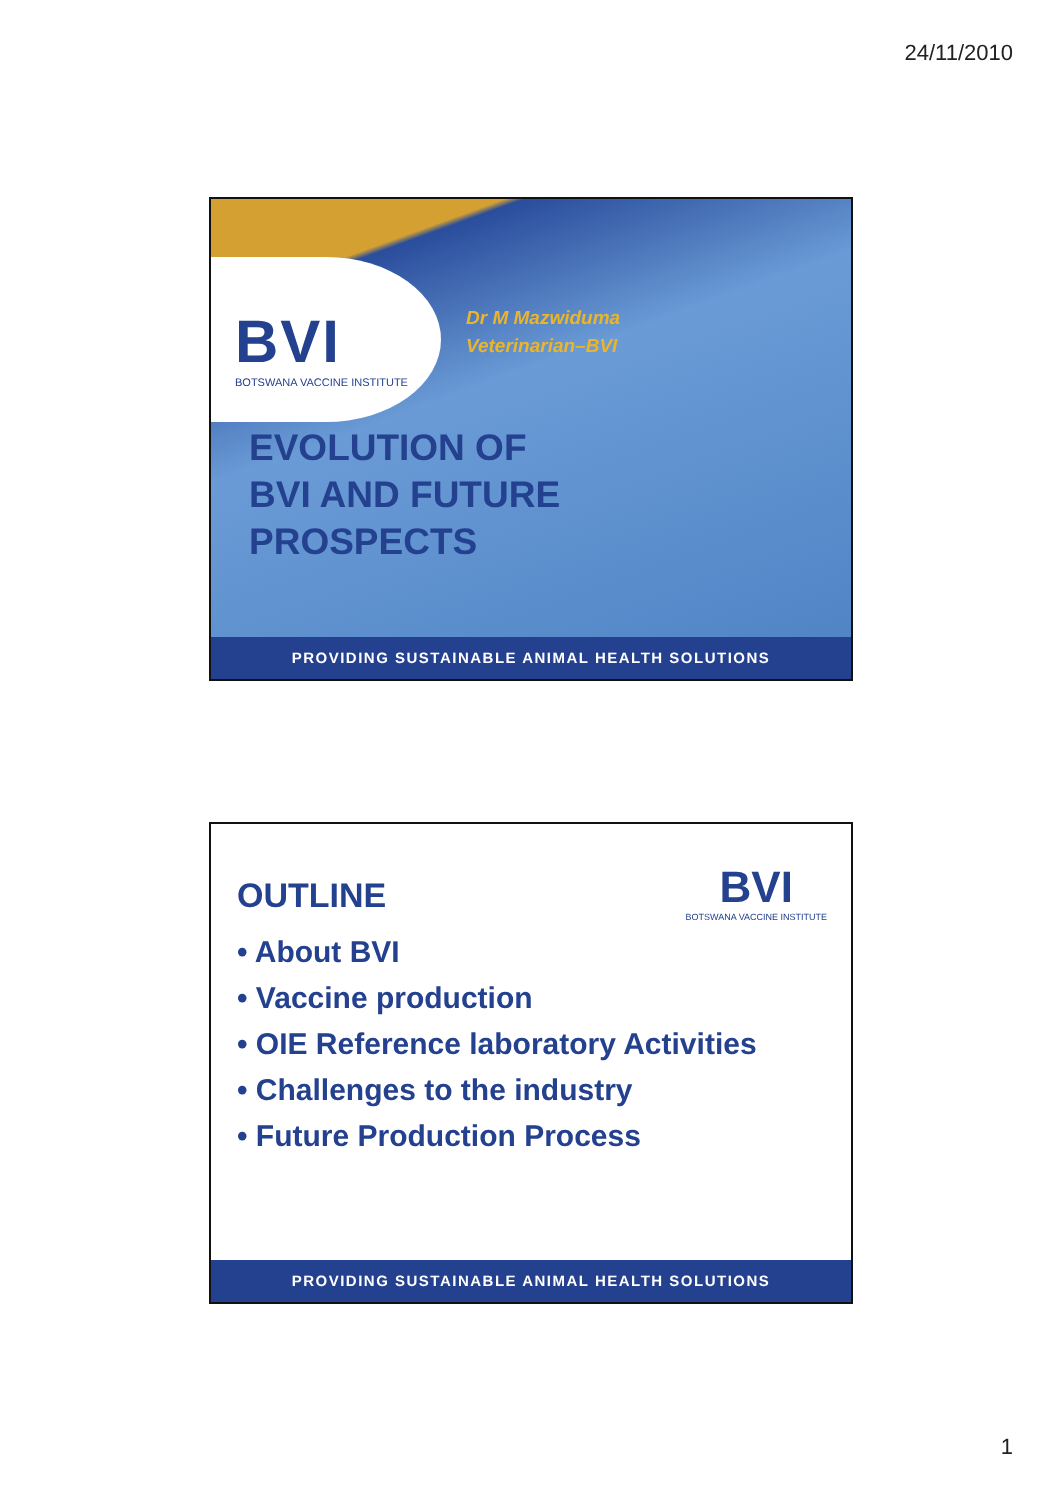24/11/2010
BVI
BOTSWANA VACCINE INSTITUTE
Dr M Mazwiduma
Veterinarian–BVI
EVOLUTION OF
BVI AND FUTURE
PROSPECTS
PROVIDING SUSTAINABLE ANIMAL HEALTH SOLUTIONS
BVI
BOTSWANA VACCINE INSTITUTE
OUTLINE
• About BVI
• Vaccine production
• OIE Reference laboratory Activities
• Challenges to the industry
• Future Production Process
PROVIDING SUSTAINABLE ANIMAL HEALTH SOLUTIONS
1